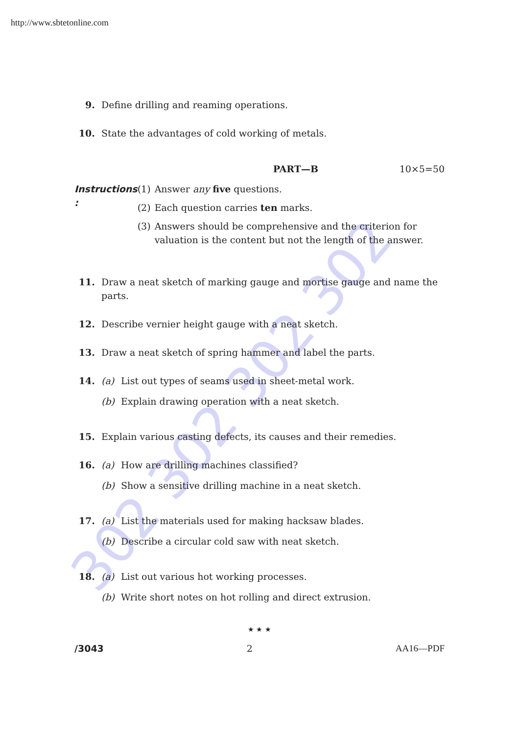302 302 302 302
http://www.sbtetonline.com
9. Define drilling and reaming operations.
10. State the advantages of cold working of metals.
PART—B 10×5=50
Instructions : (1) Answer any five questions.
(2) Each question carries ten marks.
(3) Answers should be comprehensive and the criterion for valuation is the content but not the length of the answer.
11. Draw a neat sketch of marking gauge and mortise gauge and name the parts.
12. Describe vernier height gauge with a neat sketch.
13. Draw a neat sketch of spring hammer and label the parts.
14. (a) List out types of seams used in sheet-metal work.
(b) Explain drawing operation with a neat sketch.
15. Explain various casting defects, its causes and their remedies.
16. (a) How are drilling machines classified?
(b) Show a sensitive drilling machine in a neat sketch.
17. (a) List the materials used for making hacksaw blades.
(b) Describe a circular cold saw with neat sketch.
18. (a) List out various hot working processes.
(b) Write short notes on hot rolling and direct extrusion.
★ ★ ★
/3043 2 AA16—PDF